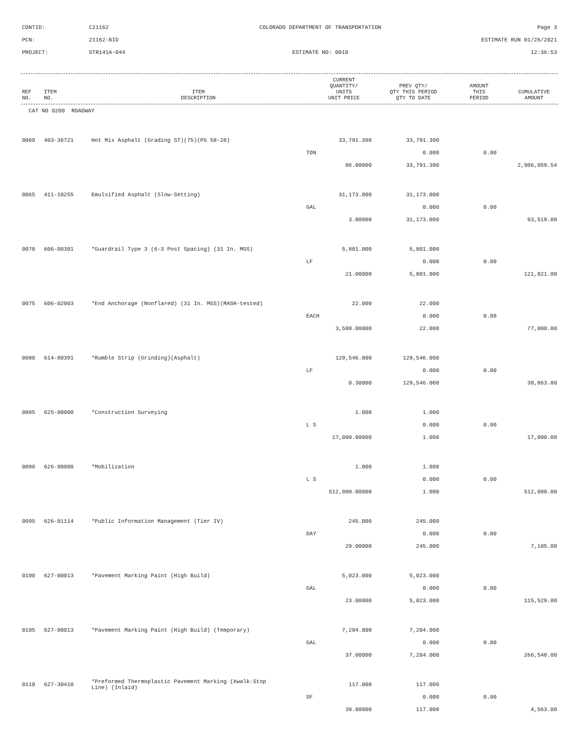| CONTID: | C21162 | COLORADO DEPARTMENT OF TRANSPORTATION | Page 3 |
| PCN: | 21162-BID | | ESTIMATE RUN 01/26/2021 |
| PROJECT: | STR141A-044 | ESTIMATE NO: 0010 | 12:36:53 |
| REF NO. | ITEM NO. | ITEM DESCRIPTION | CURRENT QUANTITY/ UNITS UNIT PRICE | PREV QTY/ QTY THIS PERIOD QTY TO DATE | AMOUNT THIS PERIOD | CUMULATIVE AMOUNT |
| --- | --- | --- | --- | --- | --- | --- |
| CAT NO 0200 ROADWAY | | | | | | |
| 0060 | 403-36721 | Hot Mix Asphalt (Grading ST)(75)(PG 58-28) | 33,791.390 | 33,791.390 | | |
| | | | TON | 0.000 | 0.00 | |
| | | | 86.00000 | 33,791.390 | | 2,906,059.54 |
| 0065 | 411-10255 | Emulsified Asphalt (Slow-Setting) | 31,173.000 | 31,173.000 | | |
| | | | GAL | 0.000 | 0.00 | |
| | | | 3.00000 | 31,173.000 | | 93,519.00 |
| 0070 | 606-00301 | *Guardrail Type 3 (6-3 Post Spacing) (31 In. MGS) | 5,801.000 | 5,801.000 | | |
| | | | LF | 0.000 | 0.00 | |
| | | | 21.00000 | 5,801.000 | | 121,821.00 |
| 0075 | 606-02003 | *End Anchorage (Nonflared) (31 In. MGS)(MASH-tested) | 22.000 | 22.000 | | |
| | | | EACH | 0.000 | 0.00 | |
| | | | 3,500.00000 | 22.000 | | 77,000.00 |
| 0080 | 614-80391 | *Rumble Strip (Grinding)(Asphalt) | 129,546.000 | 129,546.000 | | |
| | | | LF | 0.000 | 0.00 | |
| | | | 0.30000 | 129,546.000 | | 38,863.80 |
| 0085 | 625-00000 | *Construction Surveying | 1.000 | 1.000 | | |
| | | | L S | 0.000 | 0.00 | |
| | | | 17,000.00000 | 1.000 | | 17,000.00 |
| 0090 | 626-00000 | *Mobilization | 1.000 | 1.000 | | |
| | | | L S | 0.000 | 0.00 | |
| | | | 512,000.00000 | 1.000 | | 512,000.00 |
| 0095 | 626-01114 | *Public Information Management (Tier IV) | 245.000 | 245.000 | | |
| | | | DAY | 0.000 | 0.00 | |
| | | | 29.00000 | 245.000 | | 7,105.00 |
| 0100 | 627-00013 | *Pavement Marking Paint (High Build) | 5,023.000 | 5,023.000 | | |
| | | | GAL | 0.000 | 0.00 | |
| | | | 23.00000 | 5,023.000 | | 115,529.00 |
| 0105 | 627-00013 | *Pavement Marking Paint (High Build) (Temporary) | 7,204.000 | 7,204.000 | | |
| | | | GAL | 0.000 | 0.00 | |
| | | | 37.00000 | 7,204.000 | | 266,548.00 |
| 0110 | 627-30410 | *Preformed Thermoplastic Pavement Marking (Xwalk-Stop Line) (Inlaid) | 117.000 | 117.000 | | |
| | | | SF | 0.000 | 0.00 | |
| | | | 39.00000 | 117.000 | | 4,563.00 |